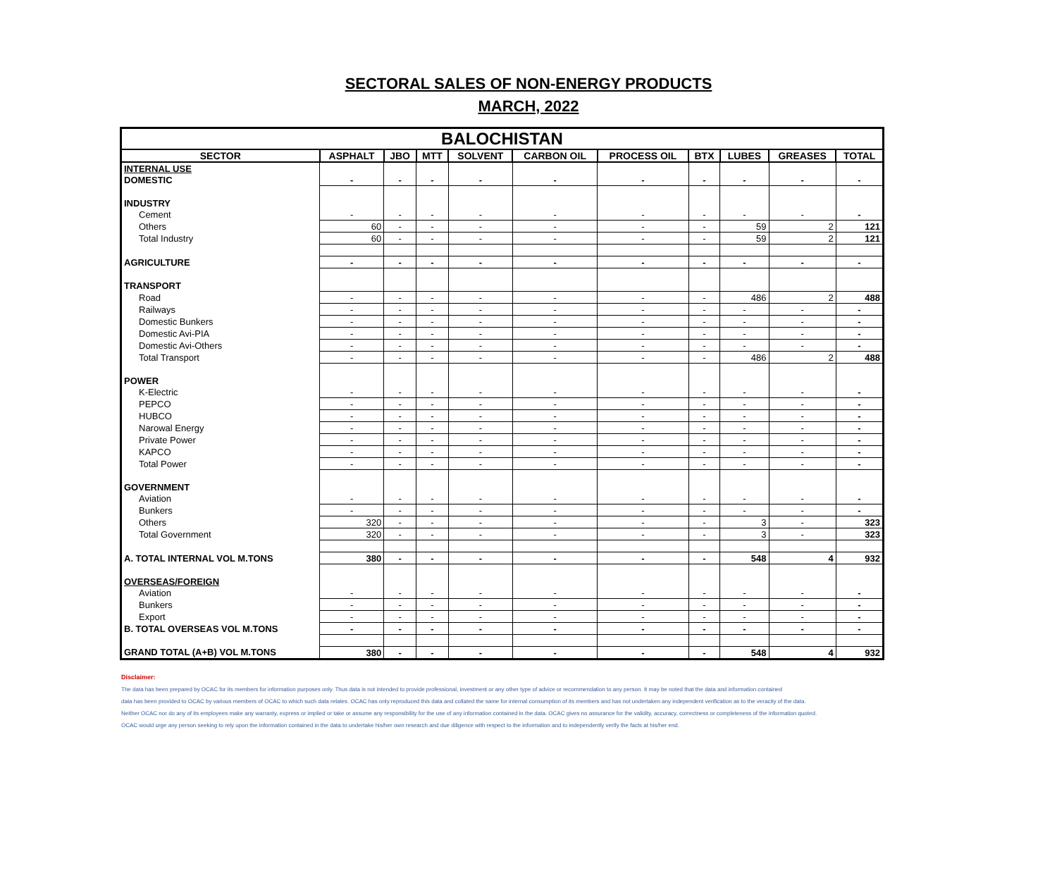SECTORAL SALES OF NON-ENERGY PRODUCTS
MARCH, 2022
| BALOCHISTAN | | | | | | | | | | |
| --- | --- | --- | --- | --- | --- | --- | --- | --- | --- | --- |
| SECTOR | ASPHALT | JBO | MTT | SOLVENT | CARBON OIL | PROCESS OIL | BTX | LUBES | GREASES | TOTAL |
| INTERNAL USE | | | | | | | | | | |
| DOMESTIC | - | - | - | - | - | - | - | - | - | - |
| INDUSTRY | | | | | | | | | | |
| Cement | - | - | - | - | - | - | - | - | - | - |
| Others | 60 | - | - | - | - | - | - | 59 | 2 | 121 |
| Total Industry | 60 | - | - | - | - | - | - | 59 | 2 | 121 |
| AGRICULTURE | - | - | - | - | - | - | - | - | - | - |
| TRANSPORT | | | | | | | | | | |
| Road | - | - | - | - | - | - | - | 486 | 2 | 488 |
| Railways | - | - | - | - | - | - | - | - | - | - |
| Domestic Bunkers | - | - | - | - | - | - | - | - | - | - |
| Domestic Avi-PIA | - | - | - | - | - | - | - | - | - | - |
| Domestic Avi-Others | - | - | - | - | - | - | - | - | - | - |
| Total Transport | - | - | - | - | - | - | - | 486 | 2 | 488 |
| POWER | | | | | | | | | | |
| K-Electric | - | - | - | - | - | - | - | - | - | - |
| PEPCO | - | - | - | - | - | - | - | - | - | - |
| HUBCO | - | - | - | - | - | - | - | - | - | - |
| Narowal Energy | - | - | - | - | - | - | - | - | - | - |
| Private Power | - | - | - | - | - | - | - | - | - | - |
| KAPCO | - | - | - | - | - | - | - | - | - | - |
| Total Power | - | - | - | - | - | - | - | - | - | - |
| GOVERNMENT | | | | | | | | | | |
| Aviation | - | - | - | - | - | - | - | - | - | - |
| Bunkers | - | - | - | - | - | - | - | - | - | - |
| Others | 320 | - | - | - | - | - | - | 3 | - | 323 |
| Total Government | 320 | - | - | - | - | - | - | 3 | - | 323 |
| A. TOTAL INTERNAL VOL M.TONS | 380 | - | - | - | - | - | - | 548 | 4 | 932 |
| OVERSEAS/FOREIGN | | | | | | | | | | |
| Aviation | - | - | - | - | - | - | - | - | - | - |
| Bunkers | - | - | - | - | - | - | - | - | - | - |
| Export | - | - | - | - | - | - | - | - | - | - |
| B. TOTAL OVERSEAS VOL M.TONS | - | - | - | - | - | - | - | - | - | - |
| GRAND TOTAL (A+B) VOL M.TONS | 380 | - | - | - | - | - | - | 548 | 4 | 932 |
Disclaimer:
The data has been prepared by OCAC for its members for information purposes only. Thus data is not intended to provide professional, investment or any other type of advice or recommendation to any person. It may be noted that the data and information contained
data has been provided to OCAC by various members of OCAC to which such data relates. OCAC has only reproduced this data and collated the same for internal consumption of its members and has not undertaken any independent verification as to the veracity of the data.
Neither OCAC nor do any of its employees make any warranty, express or implied or take or assume any responsibility for the use of any information contained in the data. OCAC gives no assurance for the validity, accuracy, correctness or completeness of the information quoted.
OCAC would urge any person seeking to rely upon the information contained in the data to undertake his/her own research and due diligence with respect to the information and to independently verify the facts at his/her end.